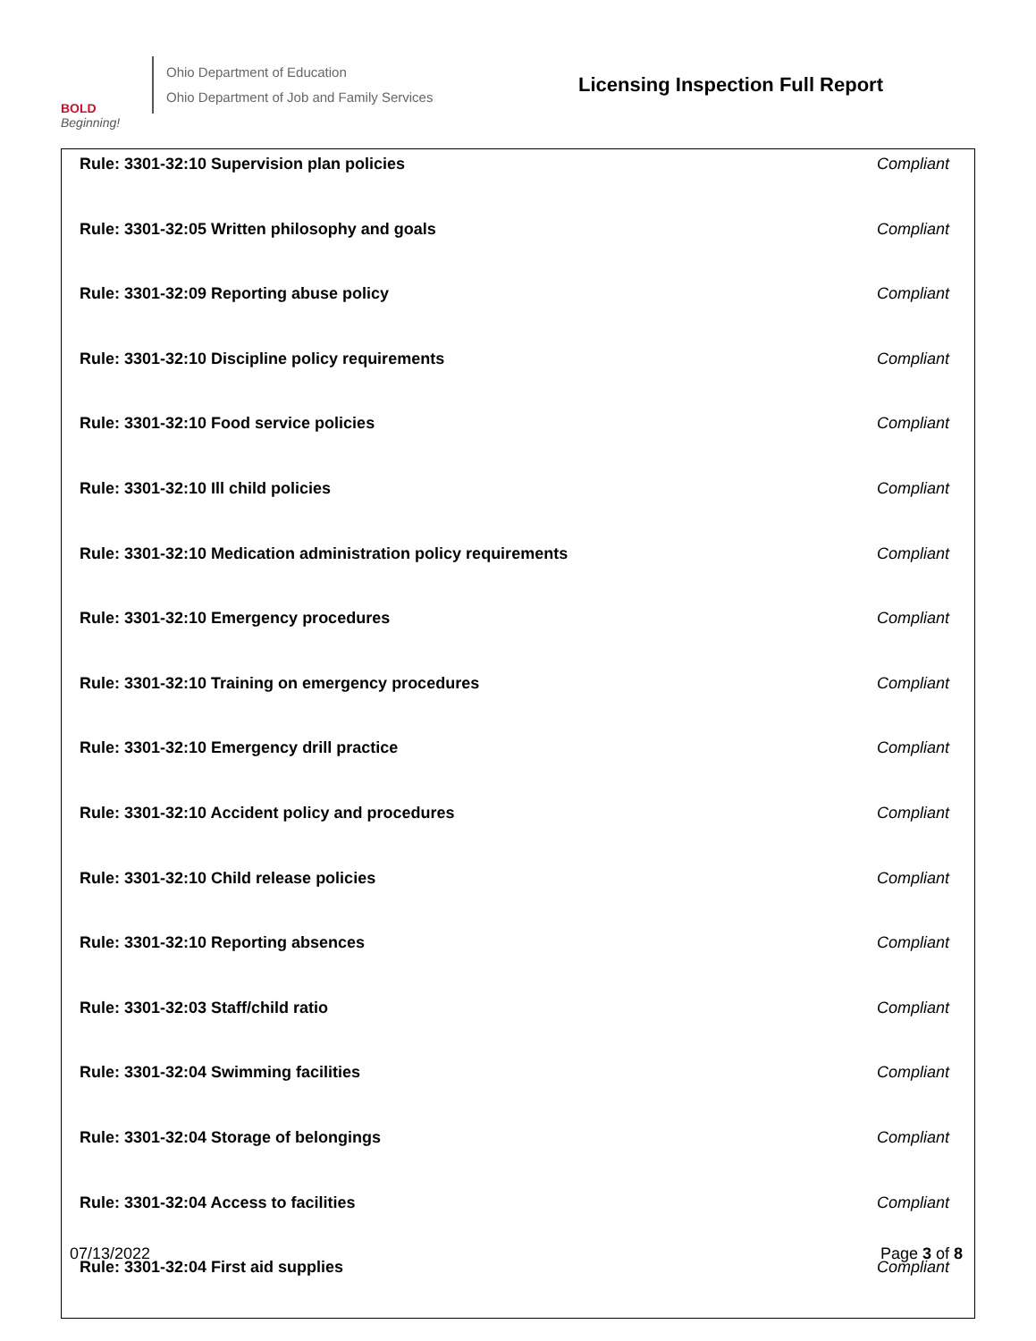BOLD
Beginning!
Ohio Department of Education
Ohio Department of Job and Family Services
Licensing Inspection Full Report
| Rule: 3301-32:10 Supervision plan policies | Compliant |
| Rule: 3301-32:05 Written philosophy and goals | Compliant |
| Rule: 3301-32:09 Reporting abuse policy | Compliant |
| Rule: 3301-32:10 Discipline policy requirements | Compliant |
| Rule: 3301-32:10 Food service policies | Compliant |
| Rule: 3301-32:10 Ill child policies | Compliant |
| Rule: 3301-32:10 Medication administration policy requirements | Compliant |
| Rule: 3301-32:10 Emergency procedures | Compliant |
| Rule: 3301-32:10 Training on emergency procedures | Compliant |
| Rule: 3301-32:10 Emergency drill practice | Compliant |
| Rule: 3301-32:10 Accident policy and procedures | Compliant |
| Rule: 3301-32:10 Child release policies | Compliant |
| Rule: 3301-32:10 Reporting absences | Compliant |
| Rule: 3301-32:03 Staff/child ratio | Compliant |
| Rule: 3301-32:04 Swimming facilities | Compliant |
| Rule: 3301-32:04 Storage of belongings | Compliant |
| Rule: 3301-32:04 Access to facilities | Compliant |
| Rule: 3301-32:04 First aid supplies | Compliant |
07/13/2022 Page 3 of 8